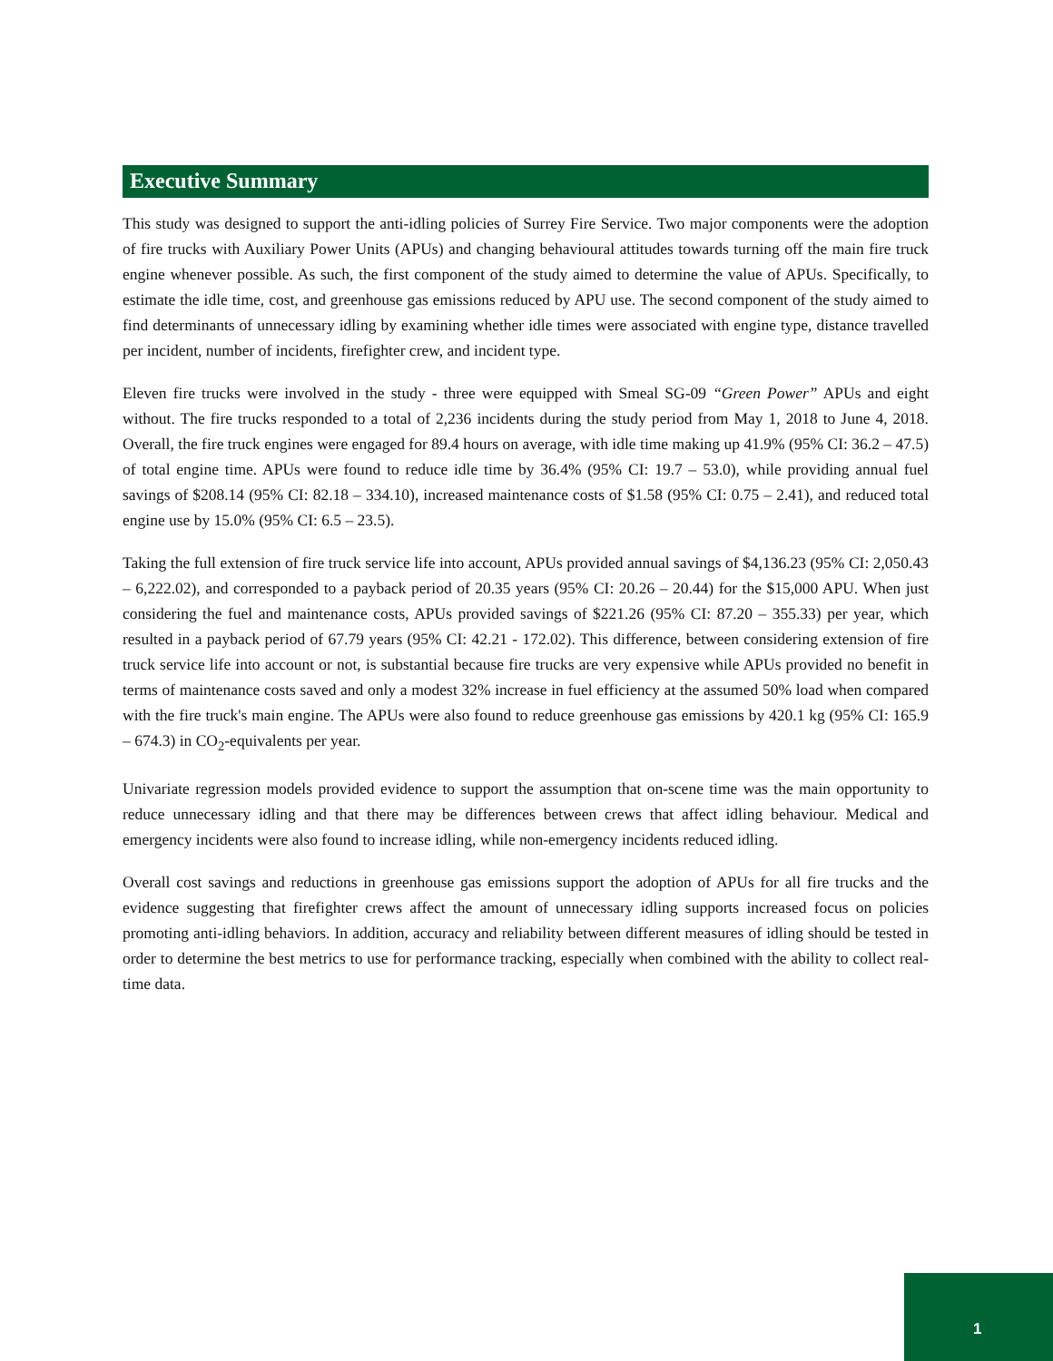Executive Summary
This study was designed to support the anti-idling policies of Surrey Fire Service. Two major components were the adoption of fire trucks with Auxiliary Power Units (APUs) and changing behavioural attitudes towards turning off the main fire truck engine whenever possible. As such, the first component of the study aimed to determine the value of APUs. Specifically, to estimate the idle time, cost, and greenhouse gas emissions reduced by APU use. The second component of the study aimed to find determinants of unnecessary idling by examining whether idle times were associated with engine type, distance travelled per incident, number of incidents, firefighter crew, and incident type.
Eleven fire trucks were involved in the study - three were equipped with Smeal SG-09 “Green Power” APUs and eight without. The fire trucks responded to a total of 2,236 incidents during the study period from May 1, 2018 to June 4, 2018. Overall, the fire truck engines were engaged for 89.4 hours on average, with idle time making up 41.9% (95% CI: 36.2 – 47.5) of total engine time. APUs were found to reduce idle time by 36.4% (95% CI: 19.7 – 53.0), while providing annual fuel savings of $208.14 (95% CI: 82.18 – 334.10), increased maintenance costs of $1.58 (95% CI: 0.75 – 2.41), and reduced total engine use by 15.0% (95% CI: 6.5 – 23.5).
Taking the full extension of fire truck service life into account, APUs provided annual savings of $4,136.23 (95% CI: 2,050.43 – 6,222.02), and corresponded to a payback period of 20.35 years (95% CI: 20.26 – 20.44) for the $15,000 APU. When just considering the fuel and maintenance costs, APUs provided savings of $221.26 (95% CI: 87.20 – 355.33) per year, which resulted in a payback period of 67.79 years (95% CI: 42.21 - 172.02). This difference, between considering extension of fire truck service life into account or not, is substantial because fire trucks are very expensive while APUs provided no benefit in terms of maintenance costs saved and only a modest 32% increase in fuel efficiency at the assumed 50% load when compared with the fire truck's main engine. The APUs were also found to reduce greenhouse gas emissions by 420.1 kg (95% CI: 165.9 – 674.3) in CO<sub>2</sub>-equivalents per year.
Univariate regression models provided evidence to support the assumption that on-scene time was the main opportunity to reduce unnecessary idling and that there may be differences between crews that affect idling behaviour. Medical and emergency incidents were also found to increase idling, while non-emergency incidents reduced idling.
Overall cost savings and reductions in greenhouse gas emissions support the adoption of APUs for all fire trucks and the evidence suggesting that firefighter crews affect the amount of unnecessary idling supports increased focus on policies promoting anti-idling behaviors. In addition, accuracy and reliability between different measures of idling should be tested in order to determine the best metrics to use for performance tracking, especially when combined with the ability to collect real-time data.
1